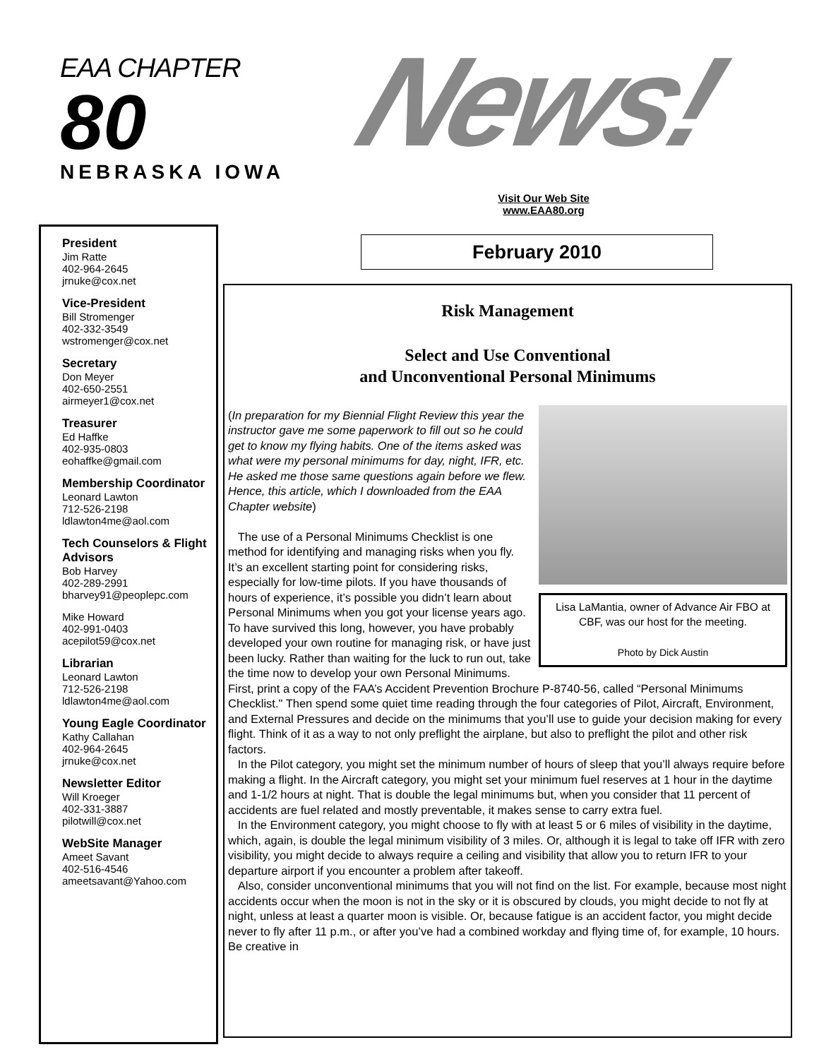EAA CHAPTER
80
NEBRASKA IOWA
News!
Visit Our Web Site
www.EAA80.org
President
Jim Ratte
402-964-2645
jrnuke@cox.net
Vice-President
Bill Stromenger
402-332-3549
wstromenger@cox.net
Secretary
Don Meyer
402-650-2551
airmeyer1@cox.net
Treasurer
Ed Haffke
402-935-0803
eohaffke@gmail.com
Membership Coordinator
Leonard Lawton
712-526-2198
ldlawton4me@aol.com
Tech Counselors & Flight Advisors
Bob Harvey
402-289-2991
bharvey91@peoplepc.com
Mike Howard
402-991-0403
acepilot59@cox.net
Librarian
Leonard Lawton
712-526-2198
ldlawton4me@aol.com
Young Eagle Coordinator
Kathy Callahan
402-964-2645
jrnuke@cox.net
Newsletter Editor
Will Kroeger
402-331-3887
pilotwill@cox.net
WebSite Manager
Ameet Savant
402-516-4546
ameetsavant@Yahoo.com
February 2010
Risk Management
Select and Use Conventional
and Unconventional Personal Minimums
Lisa LaMantia, owner of Advance Air FBO at CBF, was our host for the meeting.
Photo by Dick Austin
(In preparation for my Biennial Flight Review this year the instructor gave me some paperwork to fill out so he could get to know my flying habits. One of the items asked was what were my personal minimums for day, night, IFR, etc. He asked me those same questions again before we flew. Hence, this article, which I downloaded from the EAA Chapter website)
The use of a Personal Minimums Checklist is one method for identifying and managing risks when you fly. It’s an excellent starting point for considering risks, especially for low-time pilots. If you have thousands of hours of experience, it’s possible you didn’t learn about Personal Minimums when you got your license years ago. To have survived this long, however, you have probably developed your own routine for managing risk, or have just been lucky. Rather than waiting for the luck to run out, take the time now to develop your own Personal Minimums.
First, print a copy of the FAA’s Accident Prevention Brochure P-8740-56, called “Personal Minimums Checklist." Then spend some quiet time reading through the four categories of Pilot, Aircraft, Environment, and External Pressures and decide on the minimums that you’ll use to guide your decision making for every flight. Think of it as a way to not only preflight the airplane, but also to preflight the pilot and other risk factors.
In the Pilot category, you might set the minimum number of hours of sleep that you’ll always require before making a flight. In the Aircraft category, you might set your minimum fuel reserves at 1 hour in the daytime and 1-1/2 hours at night. That is double the legal minimums but, when you consider that 11 percent of accidents are fuel related and mostly preventable, it makes sense to carry extra fuel.
In the Environment category, you might choose to fly with at least 5 or 6 miles of visibility in the daytime, which, again, is double the legal minimum visibility of 3 miles. Or, although it is legal to take off IFR with zero visibility, you might decide to always require a ceiling and visibility that allow you to return IFR to your departure airport if you encounter a problem after takeoff.
Also, consider unconventional minimums that you will not find on the list. For example, because most night accidents occur when the moon is not in the sky or it is obscured by clouds, you might decide to not fly at night, unless at least a quarter moon is visible. Or, because fatigue is an accident factor, you might decide never to fly after 11 p.m., or after you’ve had a combined workday and flying time of, for example, 10 hours. Be creative in